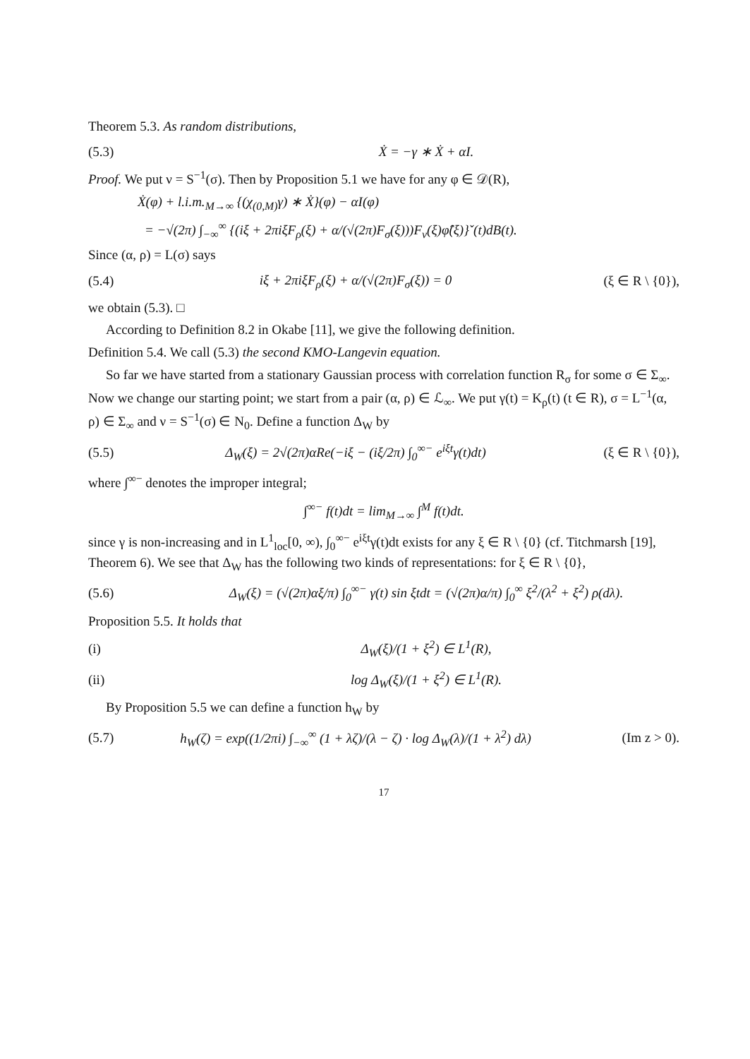Theorem 5.3. As random distributions,
(5.3) Ẋ = −γ ∗ Ẋ + αI.
Proof. We put ν = S<sup>−1</sup>(σ). Then by Proposition 5.1 we have for any φ ∈ 𝒟(R),
Ẋ(φ) + l.i.m.<sub>M→∞</sub> {(χ<sub>(0,M)</sub>γ) ∗ Ẋ}(φ) − αI(φ)
= −√(2π) ∫<sub>−∞</sub><sup>∞</sup> {(iξ + 2πiξF<sub>ρ</sub>(ξ) + α/(√(2π)F<sub>σ</sub>(ξ)))F<sub>ν</sub>(ξ)φ̂(ξ)}ˇ(t)dB(t).
Since (α, ρ) = L(σ) says
(5.4) iξ + 2πiξF<sub>ρ</sub>(ξ) + α/(√(2π)F<sub>σ</sub>(ξ)) = 0 (ξ ∈ R \ {0}),
we obtain (5.3). □
According to Definition 8.2 in Okabe [11], we give the following definition.
Definition 5.4. We call (5.3) the second KMO-Langevin equation.
So far we have started from a stationary Gaussian process with correlation function R<sub>σ</sub> for some σ ∈ Σ<sub>∞</sub>. Now we change our starting point; we start from a pair (α, ρ) ∈ ℒ<sub>∞</sub>. We put γ(t) = K<sub>ρ</sub>(t) (t ∈ R), σ = L<sup>−1</sup>(α, ρ) ∈ Σ<sub>∞</sub> and ν = S<sup>−1</sup>(σ) ∈ N<sub>0</sub>. Define a function Δ<sub>W</sub> by
(5.5) Δ<sub>W</sub>(ξ) = 2√(2π)αRe(−iξ − (iξ/2π) ∫<sub>0</sub><sup>∞−</sup> e<sup>iξt</sup>γ(t)dt) (ξ ∈ R \ {0}),
where ∫<sup>∞−</sup> denotes the improper integral;
∫<sup>∞−</sup> f(t)dt = lim<sub>M→∞</sub> ∫<sup>M</sup> f(t)dt.
since γ is non-increasing and in L<sup>1</sup><sub>loc</sub>[0, ∞), ∫<sub>0</sub><sup>∞−</sup> e<sup>iξt</sup>γ(t)dt exists for any ξ ∈ R \ {0} (cf. Titchmarsh [19], Theorem 6). We see that Δ<sub>W</sub> has the following two kinds of representations: for ξ ∈ R \ {0},
(5.6) Δ<sub>W</sub>(ξ) = (√(2π)αξ/π) ∫<sub>0</sub><sup>∞−</sup> γ(t) sin ξtdt = (√(2π)α/π) ∫<sub>0</sub><sup>∞</sup> ξ<sup>2</sup>/(λ<sup>2</sup> + ξ<sup>2</sup>) ρ(dλ).
Proposition 5.5. It holds that
(i) Δ<sub>W</sub>(ξ)/(1 + ξ<sup>2</sup>) ∈ L<sup>1</sup>(R),
(ii) log Δ<sub>W</sub>(ξ)/(1 + ξ<sup>2</sup>) ∈ L<sup>1</sup>(R).
By Proposition 5.5 we can define a function h<sub>W</sub> by
(5.7) h<sub>W</sub>(ζ) = exp((1/2πi) ∫<sub>−∞</sub><sup>∞</sup> (1 + λζ)/(λ − ζ) · log Δ<sub>W</sub>(λ)/(1 + λ<sup>2</sup>) dλ) (Im z > 0).
17